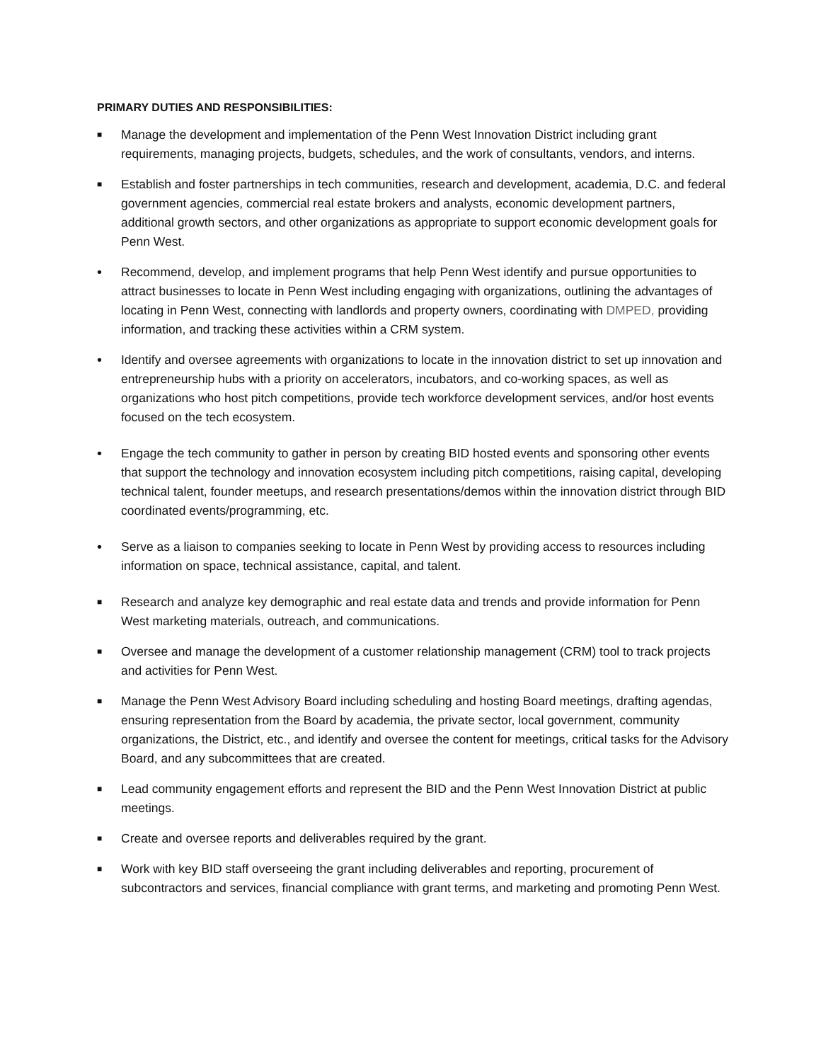PRIMARY DUTIES AND RESPONSIBILITIES:
■
Manage the development and implementation of the Penn West Innovation District including grant requirements, managing projects, budgets, schedules, and the work of consultants, vendors, and interns.
■
Establish and foster partnerships in tech communities, research and development, academia, D.C. and federal government agencies, commercial real estate brokers and analysts, economic development partners, additional growth sectors, and other organizations as appropriate to support economic development goals for Penn West.
• Recommend, develop, and implement programs that help Penn West identify and pursue opportunities to attract businesses to locate in Penn West including engaging with organizations, outlining the advantages of locating in Penn West, connecting with landlords and property owners, coordinating with DMPED, providing information, and tracking these activities within a CRM system.
• Identify and oversee agreements with organizations to locate in the innovation district to set up innovation and entrepreneurship hubs with a priority on accelerators, incubators, and co-working spaces, as well as organizations who host pitch competitions, provide tech workforce development services, and/or host events focused on the tech ecosystem.
• Engage the tech community to gather in person by creating BID hosted events and sponsoring other events that support the technology and innovation ecosystem including pitch competitions, raising capital, developing technical talent, founder meetups, and research presentations/demos within the innovation district through BID coordinated events/programming, etc.
• Serve as a liaison to companies seeking to locate in Penn West by providing access to resources including information on space, technical assistance, capital, and talent.
■
Research and analyze key demographic and real estate data and trends and provide information for Penn West marketing materials, outreach, and communications.
■
Oversee and manage the development of a customer relationship management (CRM) tool to track projects and activities for Penn West.
■
Manage the Penn West Advisory Board including scheduling and hosting Board meetings, drafting agendas, ensuring representation from the Board by academia, the private sector, local government, community organizations, the District, etc., and identify and oversee the content for meetings, critical tasks for the Advisory Board, and any subcommittees that are created.
■
Lead community engagement efforts and represent the BID and the Penn West Innovation District at public meetings.
■
Create and oversee reports and deliverables required by the grant.
■
Work with key BID staff overseeing the grant including deliverables and reporting, procurement of subcontractors and services, financial compliance with grant terms, and marketing and promoting Penn West.